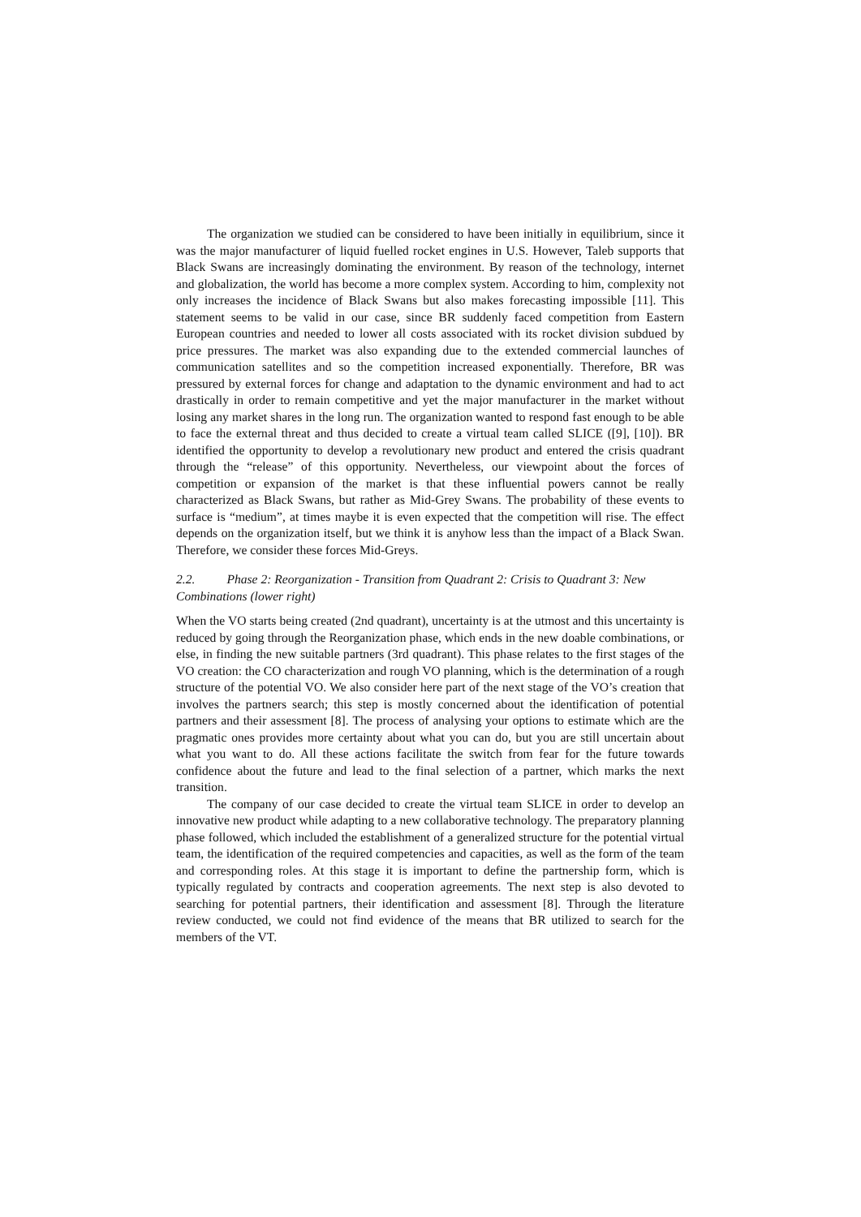The organization we studied can be considered to have been initially in equilibrium, since it was the major manufacturer of liquid fuelled rocket engines in U.S. However, Taleb supports that Black Swans are increasingly dominating the environment. By reason of the technology, internet and globalization, the world has become a more complex system. According to him, complexity not only increases the incidence of Black Swans but also makes forecasting impossible [11]. This statement seems to be valid in our case, since BR suddenly faced competition from Eastern European countries and needed to lower all costs associated with its rocket division subdued by price pressures. The market was also expanding due to the extended commercial launches of communication satellites and so the competition increased exponentially. Therefore, BR was pressured by external forces for change and adaptation to the dynamic environment and had to act drastically in order to remain competitive and yet the major manufacturer in the market without losing any market shares in the long run. The organization wanted to respond fast enough to be able to face the external threat and thus decided to create a virtual team called SLICE ([9], [10]). BR identified the opportunity to develop a revolutionary new product and entered the crisis quadrant through the “release” of this opportunity. Nevertheless, our viewpoint about the forces of competition or expansion of the market is that these influential powers cannot be really characterized as Black Swans, but rather as Mid-Grey Swans. The probability of these events to surface is “medium”, at times maybe it is even expected that the competition will rise. The effect depends on the organization itself, but we think it is anyhow less than the impact of a Black Swan. Therefore, we consider these forces Mid-Greys.
2.2. Phase 2: Reorganization - Transition from Quadrant 2: Crisis to Quadrant 3: New Combinations (lower right)
When the VO starts being created (2nd quadrant), uncertainty is at the utmost and this uncertainty is reduced by going through the Reorganization phase, which ends in the new doable combinations, or else, in finding the new suitable partners (3rd quadrant). This phase relates to the first stages of the VO creation: the CO characterization and rough VO planning, which is the determination of a rough structure of the potential VO. We also consider here part of the next stage of the VO’s creation that involves the partners search; this step is mostly concerned about the identification of potential partners and their assessment [8]. The process of analysing your options to estimate which are the pragmatic ones provides more certainty about what you can do, but you are still uncertain about what you want to do. All these actions facilitate the switch from fear for the future towards confidence about the future and lead to the final selection of a partner, which marks the next transition.
The company of our case decided to create the virtual team SLICE in order to develop an innovative new product while adapting to a new collaborative technology. The preparatory planning phase followed, which included the establishment of a generalized structure for the potential virtual team, the identification of the required competencies and capacities, as well as the form of the team and corresponding roles. At this stage it is important to define the partnership form, which is typically regulated by contracts and cooperation agreements. The next step is also devoted to searching for potential partners, their identification and assessment [8]. Through the literature review conducted, we could not find evidence of the means that BR utilized to search for the members of the VT.